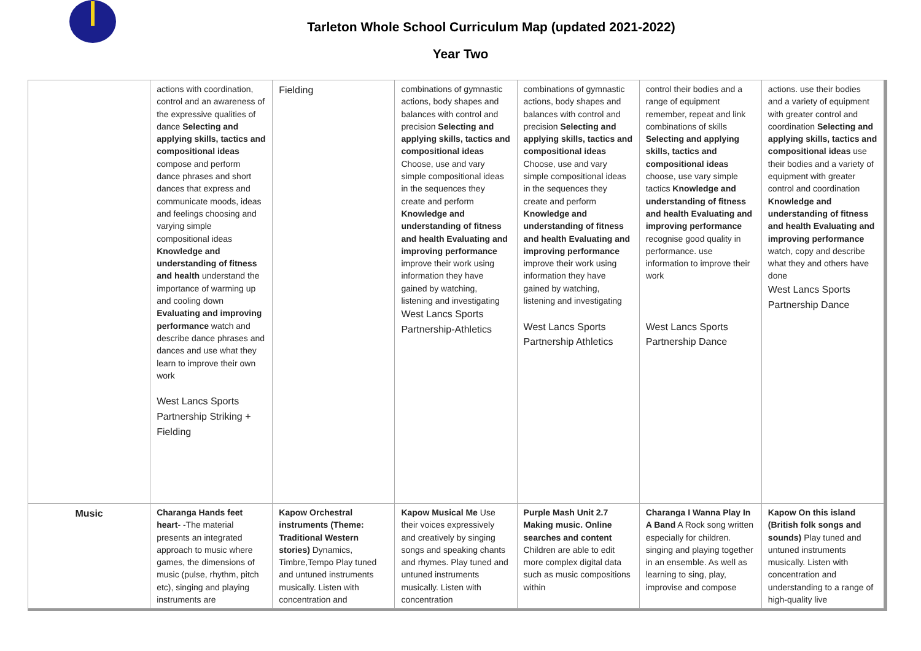Tarleton Whole School Curriculum Map (updated 2021-2022)
Year Two
| | actions with coordination, control and an awareness of the expressive qualities of dance Selecting and applying skills, tactics and compositional ideas compose and perform dance phrases and short dances that express and communicate moods, ideas and feelings choosing and varying simple compositional ideas Knowledge and understanding of fitness and health understand the importance of warming up and cooling down Evaluating and improving performance watch and describe dance phrases and dances and use what they learn to improve their own work West Lancs Sports Partnership Striking + Fielding | Fielding | combinations of gymnastic actions, body shapes and balances with control and precision Selecting and applying skills, tactics and compositional ideas Choose, use and vary simple compositional ideas in the sequences they create and perform Knowledge and understanding of fitness and health Evaluating and improving performance improve their work using information they have gained by watching, listening and investigating West Lancs Sports Partnership-Athletics | combinations of gymnastic actions, body shapes and balances with control and precision Selecting and applying skills, tactics and compositional ideas Choose, use and vary simple compositional ideas in the sequences they create and perform Knowledge and understanding of fitness and health Evaluating and improving performance improve their work using information they have gained by watching, listening and investigating West Lancs Sports Partnership Athletics | control their bodies and a range of equipment remember, repeat and link combinations of skills Selecting and applying skills, tactics and compositional ideas choose, use vary simple tactics Knowledge and understanding of fitness and health Evaluating and improving performance recognise good quality in performance. use information to improve their work West Lancs Sports Partnership Dance | actions. use their bodies and a variety of equipment with greater control and coordination Selecting and applying skills, tactics and compositional ideas use their bodies and a variety of equipment with greater control and coordination Knowledge and understanding of fitness and health Evaluating and improving performance watch, copy and describe what they and others have done West Lancs Sports Partnership Dance |
| Music | Charanga Hands feet heart - -The material presents an integrated approach to music where games, the dimensions of music (pulse, rhythm, pitch etc), singing and playing instruments are | Kapow Orchestral instruments (Theme: Traditional Western stories) Dynamics, Timbre,Tempo Play tuned and untuned instruments musically. Listen with concentration and | Kapow Musical Me Use their voices expressively and creatively by singing songs and speaking chants and rhymes. Play tuned and untuned instruments musically. Listen with concentration | Purple Mash Unit 2.7 Making music. Online searches and content Children are able to edit more complex digital data such as music compositions within | Charanga I Wanna Play In A Band A Rock song written especially for children. singing and playing together in an ensemble. As well as learning to sing, play, improvise and compose | Kapow On this island (British folk songs and sounds) Play tuned and untuned instruments musically. Listen with concentration and understanding to a range of high-quality live |